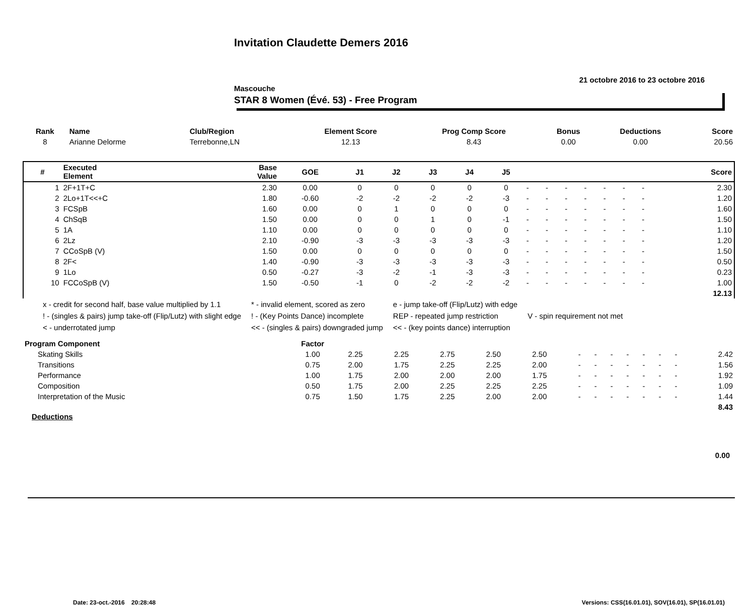Invitation Claudette Demers 2016
21 octobre 2016 to 23 octobre 2016
Mascouche
STAR 8 Women (Évé. 53) - Free Program
| Rank | Name | Club/Region | Element Score | Prog Comp Score | Bonus | Deductions | Score |
| --- | --- | --- | --- | --- | --- | --- | --- |
| 8 | Arianne Delorme | Terrebonne,LN | 12.13 | 8.43 | 0.00 | 0.00 | 20.56 |
| # | Executed Element | Base Value | GOE | J1 | J2 | J3 | J4 | J5 | | | | | | | | Score |
| --- | --- | --- | --- | --- | --- | --- | --- | --- | --- | --- | --- | --- | --- | --- | --- | --- |
| 1 | 2F+1T+C | 2.30 | 0.00 | 0 | 0 | 0 | 0 | 0 | - | - | - | - | - | - | - | 2.30 |
| 2 | 2Lo+1T<<+C | 1.80 | -0.60 | -2 | -2 | -2 | -2 | -3 | - | - | - | - | - | - | - | 1.20 |
| 3 | FCSpB | 1.60 | 0.00 | 0 | 1 | 0 | 0 | 0 | - | - | - | - | - | - | - | 1.60 |
| 4 | ChSqB | 1.50 | 0.00 | 0 | 0 | 1 | 0 | -1 | - | - | - | - | - | - | - | 1.50 |
| 5 | 1A | 1.10 | 0.00 | 0 | 0 | 0 | 0 | 0 | - | - | - | - | - | - | - | 1.10 |
| 6 | 2Lz | 2.10 | -0.90 | -3 | -3 | -3 | -3 | -3 | - | - | - | - | - | - | - | 1.20 |
| 7 | CCoSpB (V) | 1.50 | 0.00 | 0 | 0 | 0 | 0 | 0 | - | - | - | - | - | - | - | 1.50 |
| 8 | 2F< | 1.40 | -0.90 | -3 | -3 | -3 | -3 | -3 | - | - | - | - | - | - | - | 0.50 |
| 9 | 1Lo | 0.50 | -0.27 | -3 | -2 | -1 | -3 | -3 | - | - | - | - | - | - | - | 0.23 |
| 10 | FCCoSpB (V) | 1.50 | -0.50 | -1 | 0 | -2 | -2 | -2 | - | - | - | - | - | - | - | 1.00 |
| | | | | | | | | | | | | | | | | 12.13 |
| x - credit for second half, base value multiplied by 1.1 | * - invalid element, scored as zero | e - jump take-off (Flip/Lutz) with edge | |
| ! - (singles & pairs) jump take-off (Flip/Lutz) with slight edge | ! - (Key Points Dance) incomplete | REP - repeated jump restriction | V - spin requirement not met |
| < - underrotated jump | << - (singles & pairs) downgraded jump | << - (key points dance) interruption | |
| Program Component | Factor | | | | | | | | | | | | | |
| Skating Skills | 1.00 | 2.25 | 2.25 | 2.75 | 2.50 | 2.50 | - | - | - | - | - | - | - | 2.42 |
| Transitions | 0.75 | 2.00 | 1.75 | 2.25 | 2.25 | 2.00 | - | - | - | - | - | - | - | 1.56 |
| Performance | 1.00 | 1.75 | 2.00 | 2.00 | 2.00 | 1.75 | - | - | - | - | - | - | - | 1.92 |
| Composition | 0.50 | 1.75 | 2.00 | 2.25 | 2.25 | 2.25 | - | - | - | - | - | - | - | 1.09 |
| Interpretation of the Music | 0.75 | 1.50 | 1.75 | 2.25 | 2.00 | 2.00 | - | - | - | - | - | - | - | 1.44 |
| | | | | | | | | | | | | | | 8.43 |
Deductions
0.00
Date: 23-oct.-2016 20:28:48 Versions: CSS(16.01.01), SOV(16.01), SP(16.01.01)